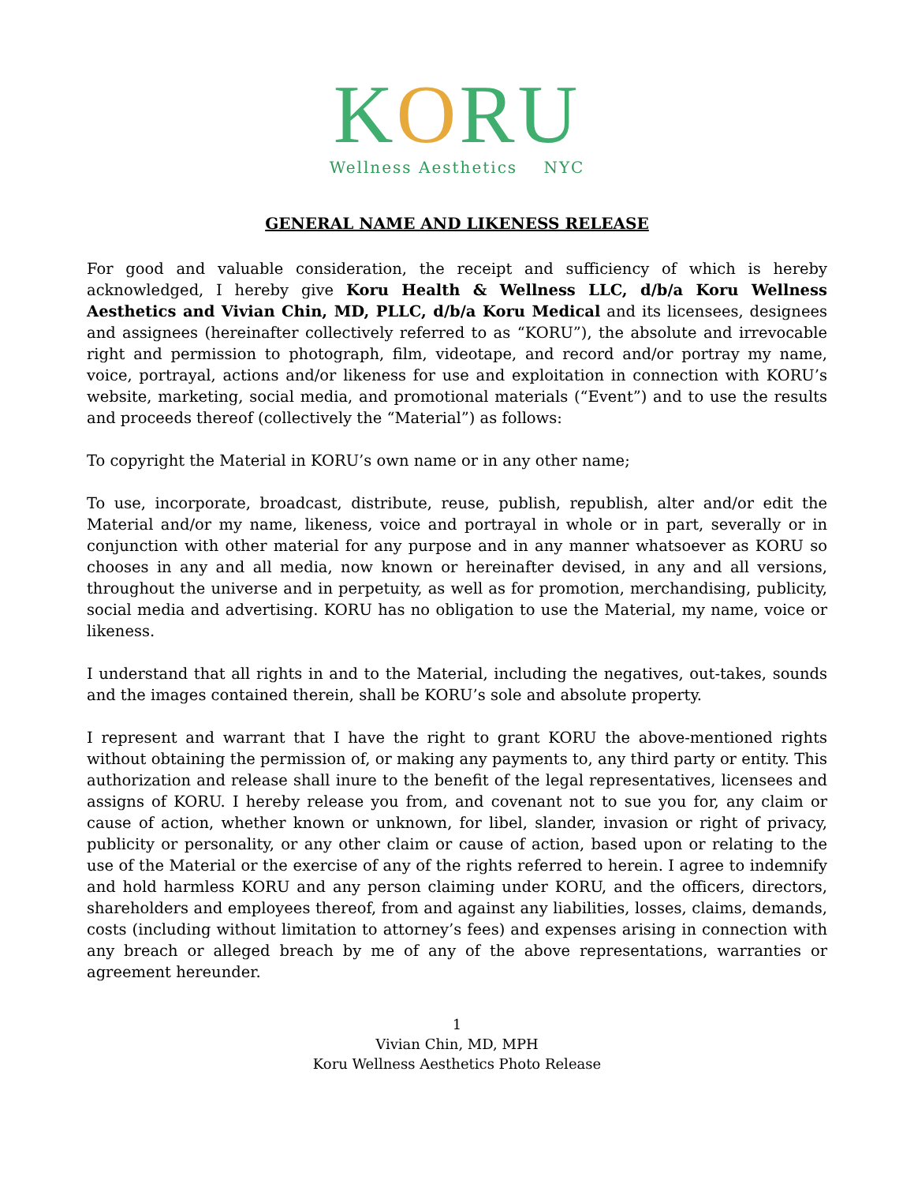KORU
Wellness Aesthetics NYC
GENERAL NAME AND LIKENESS RELEASE
For good and valuable consideration, the receipt and sufficiency of which is hereby acknowledged, I hereby give Koru Health & Wellness LLC, d/b/a Koru Wellness Aesthetics and Vivian Chin, MD, PLLC, d/b/a Koru Medical and its licensees, designees and assignees (hereinafter collectively referred to as “KORU”), the absolute and irrevocable right and permission to photograph, film, videotape, and record and/or portray my name, voice, portrayal, actions and/or likeness for use and exploitation in connection with KORU’s website, marketing, social media, and promotional materials (“Event”) and to use the results and proceeds thereof (collectively the “Material”) as follows:
To copyright the Material in KORU’s own name or in any other name;
To use, incorporate, broadcast, distribute, reuse, publish, republish, alter and/or edit the Material and/or my name, likeness, voice and portrayal in whole or in part, severally or in conjunction with other material for any purpose and in any manner whatsoever as KORU so chooses in any and all media, now known or hereinafter devised, in any and all versions, throughout the universe and in perpetuity, as well as for promotion, merchandising, publicity, social media and advertising. KORU has no obligation to use the Material, my name, voice or likeness.
I understand that all rights in and to the Material, including the negatives, out-takes, sounds and the images contained therein, shall be KORU’s sole and absolute property.
I represent and warrant that I have the right to grant KORU the above-mentioned rights without obtaining the permission of, or making any payments to, any third party or entity. This authorization and release shall inure to the benefit of the legal representatives, licensees and assigns of KORU. I hereby release you from, and covenant not to sue you for, any claim or cause of action, whether known or unknown, for libel, slander, invasion or right of privacy, publicity or personality, or any other claim or cause of action, based upon or relating to the use of the Material or the exercise of any of the rights referred to herein. I agree to indemnify and hold harmless KORU and any person claiming under KORU, and the officers, directors, shareholders and employees thereof, from and against any liabilities, losses, claims, demands, costs (including without limitation to attorney’s fees) and expenses arising in connection with any breach or alleged breach by me of any of the above representations, warranties or agreement hereunder.
1
Vivian Chin, MD, MPH
Koru Wellness Aesthetics Photo Release